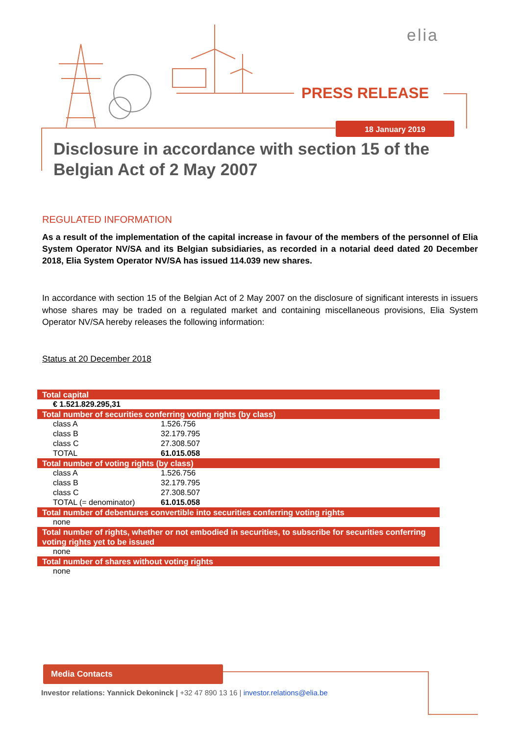elia
PRESS RELEASE
18 January 2019
Disclosure in accordance with section 15 of the Belgian Act of 2 May 2007
REGULATED INFORMATION
As a result of the implementation of the capital increase in favour of the members of the personnel of Elia System Operator NV/SA and its Belgian subsidiaries, as recorded in a notarial deed dated 20 December 2018, Elia System Operator NV/SA has issued 114.039 new shares.
In accordance with section 15 of the Belgian Act of 2 May 2007 on the disclosure of significant interests in issuers whose shares may be traded on a regulated market and containing miscellaneous provisions, Elia System Operator NV/SA hereby releases the following information:
Status at 20 December 2018
| Total capital | |
| --- | --- |
| € 1.521.829.295,31 | |
| Total number of securities conferring voting rights (by class) | |
| class A | 1.526.756 |
| class B | 32.179.795 |
| class C | 27.308.507 |
| TOTAL | 61.015.058 |
| Total number of voting rights (by class) | |
| class A | 1.526.756 |
| class B | 32.179.795 |
| class C | 27.308.507 |
| TOTAL (= denominator) | 61.015.058 |
| Total number of debentures convertible into securities conferring voting rights | |
| none | |
| Total number of rights, whether or not embodied in securities, to subscribe for securities conferring voting rights yet to be issued | |
| none | |
| Total number of shares without voting rights | |
| none | |
Media Contacts
Investor relations: Yannick Dekoninck | +32 47 890 13 16 | investor.relations@elia.be